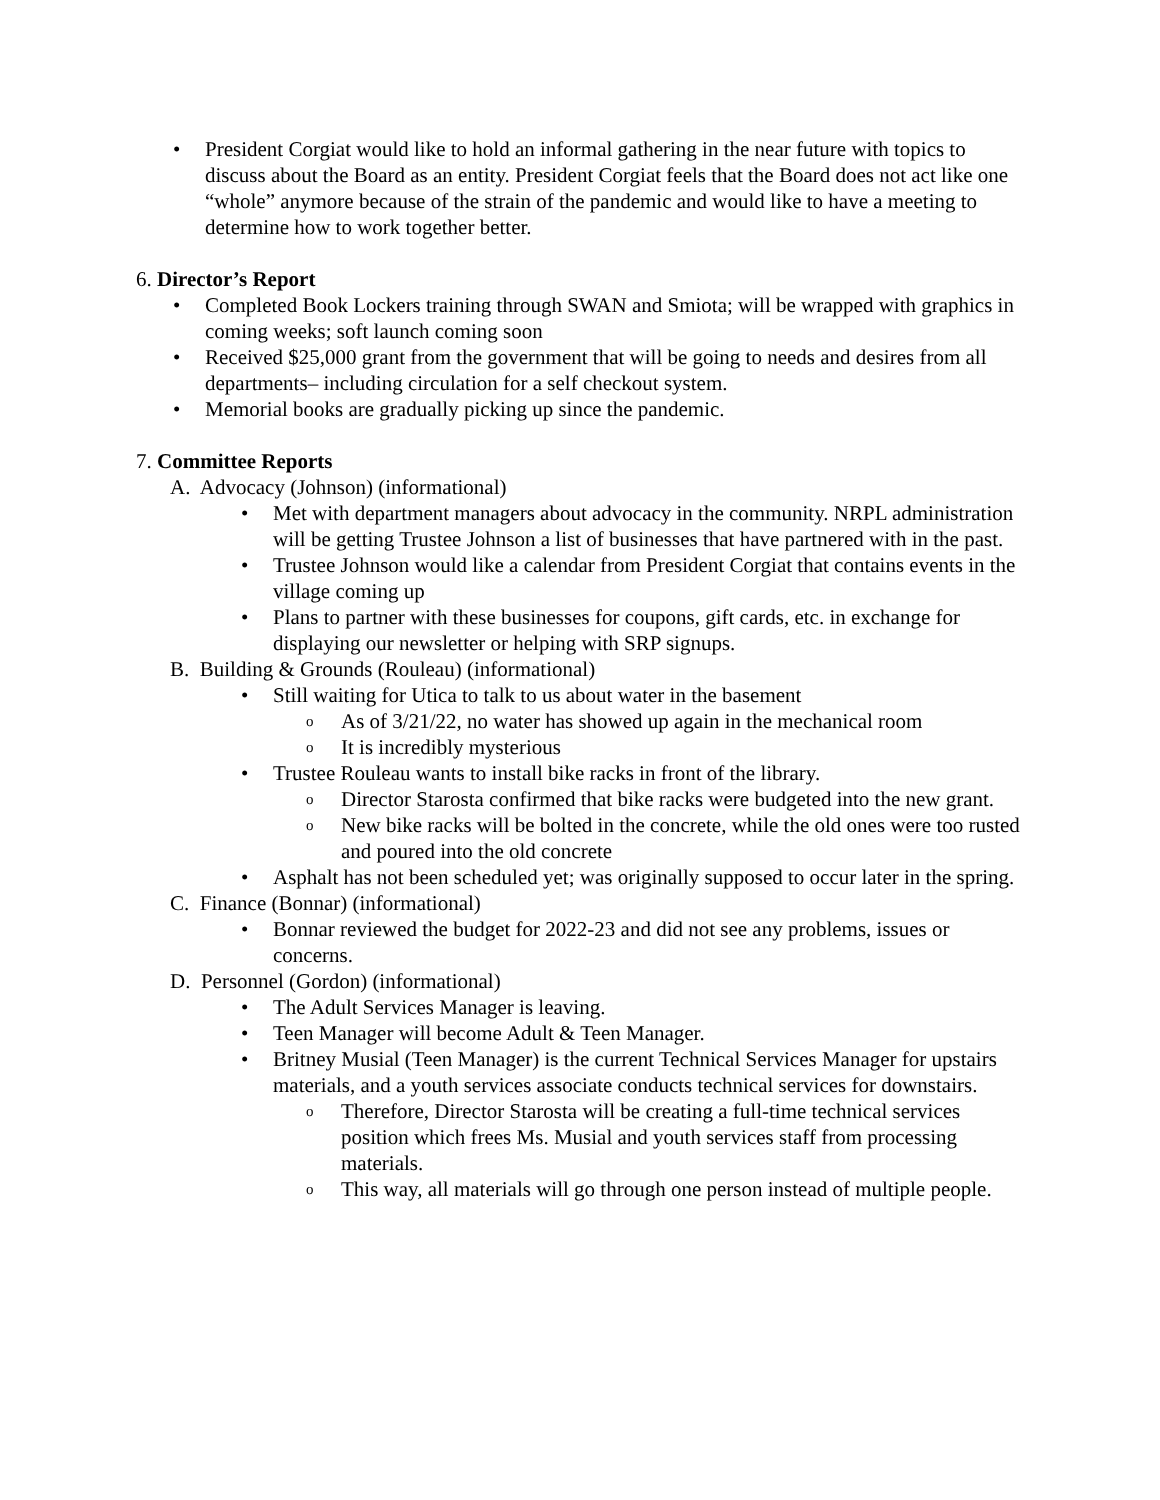• President Corgiat would like to hold an informal gathering in the near future with topics to discuss about the Board as an entity. President Corgiat feels that the Board does not act like one “whole” anymore because of the strain of the pandemic and would like to have a meeting to determine how to work together better.
6. Director’s Report
• Completed Book Lockers training through SWAN and Smiota; will be wrapped with graphics in coming weeks; soft launch coming soon
• Received $25,000 grant from the government that will be going to needs and desires from all departments– including circulation for a self checkout system.
• Memorial books are gradually picking up since the pandemic.
7. Committee Reports
A. Advocacy (Johnson) (informational)
• Met with department managers about advocacy in the community. NRPL administration will be getting Trustee Johnson a list of businesses that have partnered with in the past.
• Trustee Johnson would like a calendar from President Corgiat that contains events in the village coming up
• Plans to partner with these businesses for coupons, gift cards, etc. in exchange for displaying our newsletter or helping with SRP signups.
B. Building & Grounds (Rouleau) (informational)
• Still waiting for Utica to talk to us about water in the basement
o As of 3/21/22, no water has showed up again in the mechanical room
o It is incredibly mysterious
• Trustee Rouleau wants to install bike racks in front of the library.
o Director Starosta confirmed that bike racks were budgeted into the new grant.
o New bike racks will be bolted in the concrete, while the old ones were too rusted and poured into the old concrete
• Asphalt has not been scheduled yet; was originally supposed to occur later in the spring.
C. Finance (Bonnar) (informational)
• Bonnar reviewed the budget for 2022-23 and did not see any problems, issues or concerns.
D. Personnel (Gordon) (informational)
• The Adult Services Manager is leaving.
• Teen Manager will become Adult & Teen Manager.
• Britney Musial (Teen Manager) is the current Technical Services Manager for upstairs materials, and a youth services associate conducts technical services for downstairs.
o Therefore, Director Starosta will be creating a full-time technical services position which frees Ms. Musial and youth services staff from processing materials.
o This way, all materials will go through one person instead of multiple people.